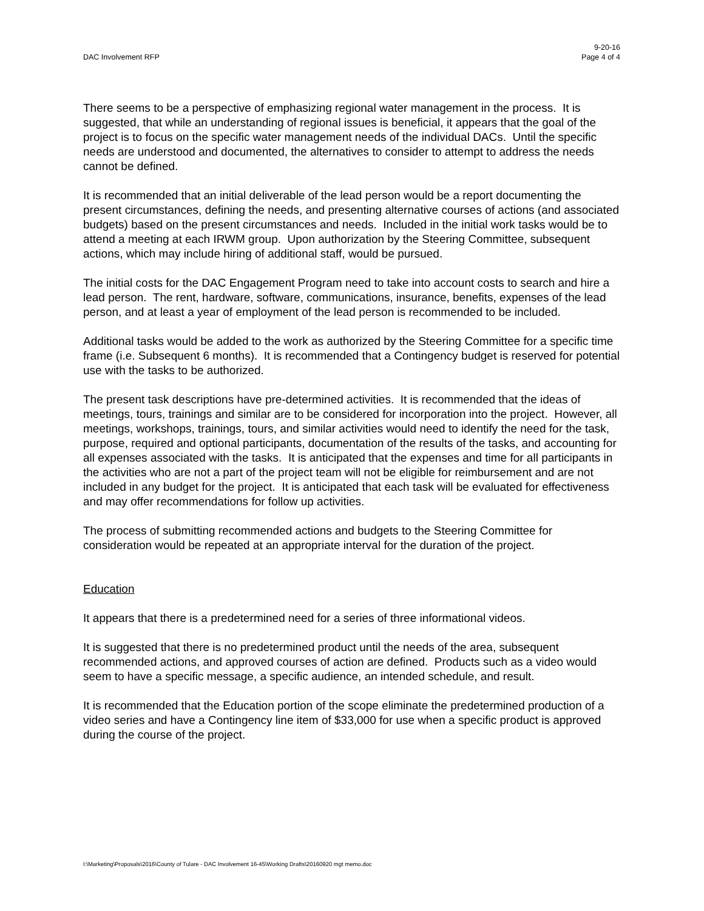DAC Involvement RFP
9-20-16
Page 4 of 4
There seems to be a perspective of emphasizing regional water management in the process. It is suggested, that while an understanding of regional issues is beneficial, it appears that the goal of the project is to focus on the specific water management needs of the individual DACs. Until the specific needs are understood and documented, the alternatives to consider to attempt to address the needs cannot be defined.
It is recommended that an initial deliverable of the lead person would be a report documenting the present circumstances, defining the needs, and presenting alternative courses of actions (and associated budgets) based on the present circumstances and needs. Included in the initial work tasks would be to attend a meeting at each IRWM group. Upon authorization by the Steering Committee, subsequent actions, which may include hiring of additional staff, would be pursued.
The initial costs for the DAC Engagement Program need to take into account costs to search and hire a lead person. The rent, hardware, software, communications, insurance, benefits, expenses of the lead person, and at least a year of employment of the lead person is recommended to be included.
Additional tasks would be added to the work as authorized by the Steering Committee for a specific time frame (i.e. Subsequent 6 months). It is recommended that a Contingency budget is reserved for potential use with the tasks to be authorized.
The present task descriptions have pre-determined activities. It is recommended that the ideas of meetings, tours, trainings and similar are to be considered for incorporation into the project. However, all meetings, workshops, trainings, tours, and similar activities would need to identify the need for the task, purpose, required and optional participants, documentation of the results of the tasks, and accounting for all expenses associated with the tasks. It is anticipated that the expenses and time for all participants in the activities who are not a part of the project team will not be eligible for reimbursement and are not included in any budget for the project. It is anticipated that each task will be evaluated for effectiveness and may offer recommendations for follow up activities.
The process of submitting recommended actions and budgets to the Steering Committee for consideration would be repeated at an appropriate interval for the duration of the project.
Education
It appears that there is a predetermined need for a series of three informational videos.
It is suggested that there is no predetermined product until the needs of the area, subsequent recommended actions, and approved courses of action are defined. Products such as a video would seem to have a specific message, a specific audience, an intended schedule, and result.
It is recommended that the Education portion of the scope eliminate the predetermined production of a video series and have a Contingency line item of $33,000 for use when a specific product is approved during the course of the project.
I:\Marketing\Proposals\2016\County of Tulare - DAC Involvement 16-45\Working Drafts\20160920 mgt memo.doc